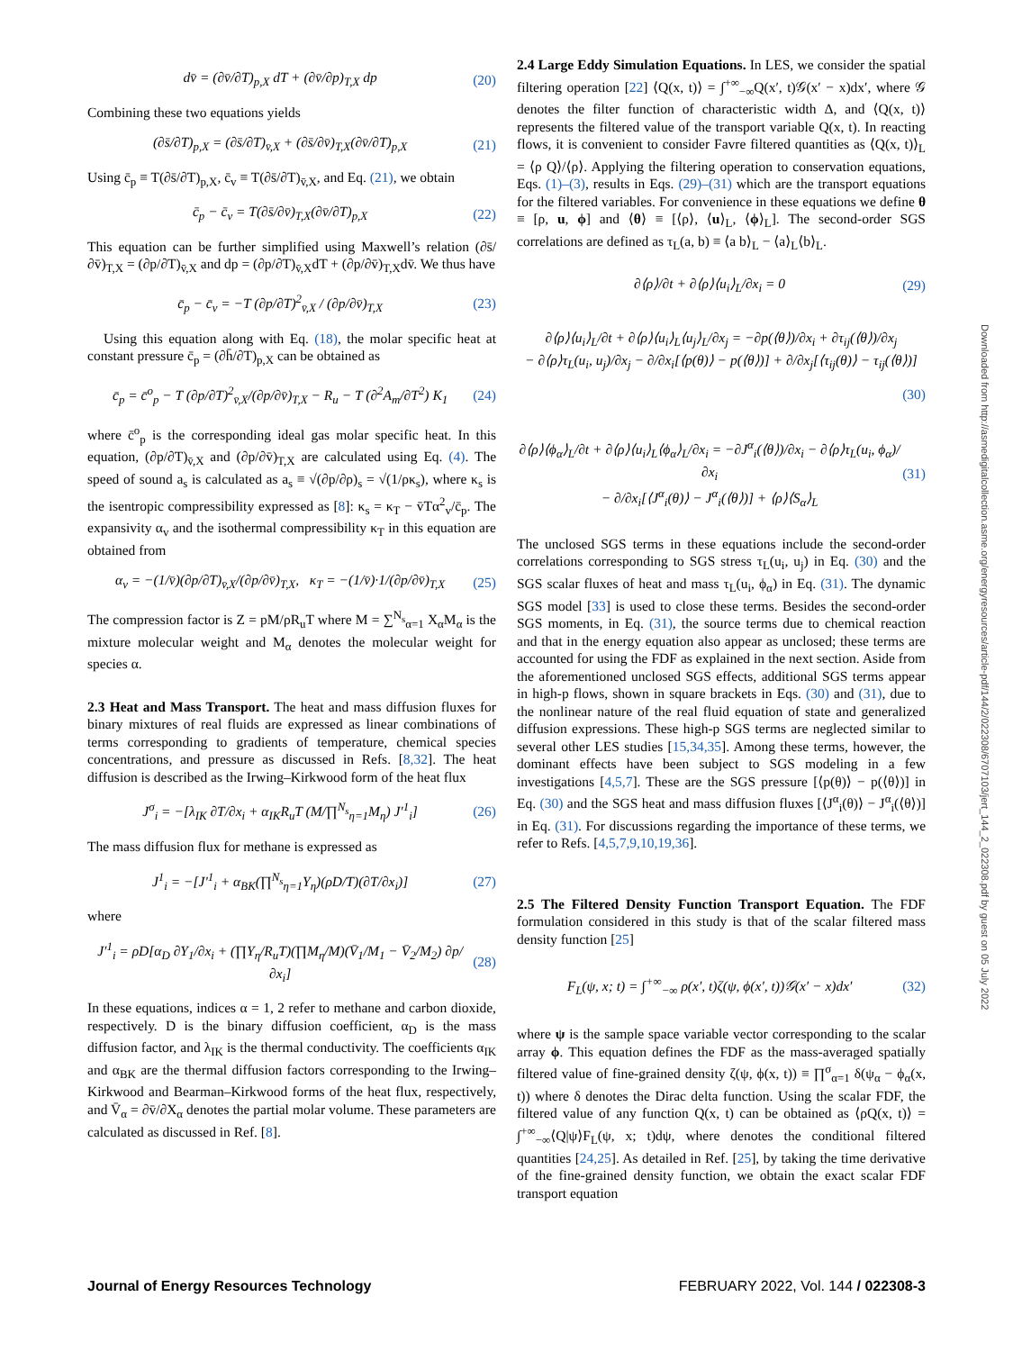dv̄ = (∂v̄/∂T)<sub>p,X</sub> dT + (∂v̄/∂p)<sub>T,X</sub> dp (20)
Combining these two equations yields
(∂s̄/∂T)<sub>p,X</sub> = (∂s̄/∂T)<sub>v̄,X</sub> + (∂s̄/∂v̄)<sub>T,X</sub>(∂v̄/∂T)<sub>p,X</sub> (21)
Using c̄<sub>p</sub> ≡ T(∂s̄/∂T)<sub>p,X</sub>, c̄<sub>v</sub> ≡ T(∂s̄/∂T)<sub>v̄,X</sub>, and Eq. (21), we obtain
c̄<sub>p</sub> − c̄<sub>v</sub> = T(∂s̄/∂v̄)<sub>T,X</sub>(∂v̄/∂T)<sub>p,X</sub> (22)
This equation can be further simplified using Maxwell’s relation (∂s̄/∂v̄)<sub>T,X</sub> = (∂p/∂T)<sub>v̄,X</sub> and dp = (∂p/∂T)<sub>v̄,X</sub>dT + (∂p/∂v̄)<sub>T,X</sub>dv̄. We thus have
c̄<sub>p</sub> − c̄<sub>v</sub> = −T (∂p/∂T)<sup>2</sup><sub>v̄,X</sub> / (∂p/∂v̄)<sub>T,X</sub> (23)
Using this equation along with Eq. (18), the molar specific heat at constant pressure c̄<sub>p</sub> = (∂h̄/∂T)<sub>p,X</sub> can be obtained as
c̄<sub>p</sub> = c̄<sup>o</sup><sub>p</sub> − T (∂p/∂T)<sup>2</sup><sub>v̄,X</sub>/(∂p/∂v̄)<sub>T,X</sub> − R<sub>u</sub> − T (∂<sup>2</sup>A<sub>m</sub>/∂T<sup>2</sup>) K<sub>1</sub> (24)
where c̄<sup>o</sup><sub>p</sub> is the corresponding ideal gas molar specific heat. In this equation, (∂p/∂T)<sub>v̄,X</sub> and (∂p/∂v̄)<sub>T,X</sub> are calculated using Eq. (4). The speed of sound a<sub>s</sub> is calculated as a<sub>s</sub> ≡ √(∂p/∂ρ)<sub>s</sub> = √(1/ρκ<sub>s</sub>), where κ<sub>s</sub> is the isentropic compressibility expressed as [8]: κ<sub>s</sub> = κ<sub>T</sub> − v̄Tα<sup>2</sup><sub>v</sub>/c̄<sub>p</sub>. The expansivity α<sub>v</sub> and the isothermal compressibility κ<sub>T</sub> in this equation are obtained from
α<sub>v</sub> = −(1/v̄)(∂p/∂T)<sub>v̄,X</sub>/(∂p/∂v̄)<sub>T,X</sub>, κ<sub>T</sub> = −(1/v̄)·1/(∂p/∂v̄)<sub>T,X</sub> (25)
The compression factor is Z = pM/ρR<sub>u</sub>T where M = ∑<sup>N<sub>s</sub></sup><sub>α=1</sub> X<sub>α</sub>M<sub>α</sub> is the mixture molecular weight and M<sub>α</sub> denotes the molecular weight for species α.
2.3 Heat and Mass Transport.
The heat and mass diffusion fluxes for binary mixtures of real fluids are expressed as linear combinations of terms corresponding to gradients of temperature, chemical species concentrations, and pressure as discussed in Refs. [8,32]. The heat diffusion is described as the Irwing–Kirkwood form of the heat flux
J<sup>σ</sup><sub>i</sub> = −[λ<sub>IK</sub> ∂T/∂x<sub>i</sub> + α<sub>IK</sub>R<sub>u</sub>T (M/∏<sup>N<sub>s</sub></sup><sub>η=1</sub>M<sub>η</sub>) J′<sup>1</sup><sub>i</sub>] (26)
The mass diffusion flux for methane is expressed as
J<sup>1</sup><sub>i</sub> = −[J′<sup>1</sup><sub>i</sub> + α<sub>BK</sub>(∏<sup>N<sub>s</sub></sup><sub>η=1</sub>Y<sub>η</sub>)(ρD/T)(∂T/∂x<sub>i</sub>)] (27)
where
J′<sup>1</sup><sub>i</sub> = ρD[α<sub>D</sub> ∂Y<sub>1</sub>/∂x<sub>i</sub> + (∏Y<sub>η</sub>/R<sub>u</sub>T)(∏M<sub>η</sub>/M)(V̄<sub>1</sub>/M<sub>1</sub> − V̄<sub>2</sub>/M<sub>2</sub>) ∂p/∂x<sub>i</sub>] (28)
In these equations, indices α = 1, 2 refer to methane and carbon dioxide, respectively. D is the binary diffusion coefficient, α<sub>D</sub> is the mass diffusion factor, and λ<sub>IK</sub> is the thermal conductivity. The coefficients α<sub>IK</sub> and α<sub>BK</sub> are the thermal diffusion factors corresponding to the Irwing–Kirkwood and Bearman–Kirkwood forms of the heat flux, respectively, and V̄<sub>α</sub> = ∂v̄/∂X<sub>α</sub> denotes the partial molar volume. These parameters are calculated as discussed in Ref. [8].
2.4 Large Eddy Simulation Equations.
In LES, we consider the spatial filtering operation [22] ⟨Q(x, t)⟩ = ∫<sup>+∞</sup><sub>−∞</sub>Q(x′, t)𝒢(x′ − x)dx′, where 𝒢 denotes the filter function of characteristic width Δ, and ⟨Q(x, t)⟩ represents the filtered value of the transport variable Q(x, t). In reacting flows, it is convenient to consider Favre filtered quantities as ⟨Q(x, t)⟩<sub>L</sub> = ⟨ρ Q⟩/⟨ρ⟩. Applying the filtering operation to conservation equations, Eqs. (1)–(3), results in Eqs. (29)–(31) which are the transport equations for the filtered variables. For convenience in these equations we define θ ≡ [ρ, u, ϕ] and ⟨θ⟩ ≡ [⟨ρ⟩, ⟨u⟩<sub>L</sub>, ⟨ϕ⟩<sub>L</sub>]. The second-order SGS correlations are defined as τ<sub>L</sub>(a, b) ≡ ⟨a b⟩<sub>L</sub> − ⟨a⟩<sub>L</sub>⟨b⟩<sub>L</sub>.
∂⟨ρ⟩/∂t + ∂⟨ρ⟩⟨u<sub>i</sub>⟩<sub>L</sub>/∂x<sub>i</sub> = 0 (29)
∂⟨ρ⟩⟨u<sub>i</sub>⟩<sub>L</sub>/∂t + ∂⟨ρ⟩⟨u<sub>i</sub>⟩<sub>L</sub>⟨u<sub>j</sub>⟩<sub>L</sub>/∂x<sub>j</sub> = −∂p(⟨θ⟩)/∂x<sub>i</sub> + ∂τ<sub>ij</sub>(⟨θ⟩)/∂x<sub>j</sub>
− ∂⟨ρ⟩τ<sub>L</sub>(u<sub>i</sub>, u<sub>j</sub>)/∂x<sub>j</sub> − ∂/∂x<sub>i</sub>[⟨p(θ)⟩ − p(⟨θ⟩)] + ∂/∂x<sub>j</sub>[⟨τ<sub>ij</sub>(θ)⟩ − τ<sub>ij</sub>(⟨θ⟩)]
(30)
∂⟨ρ⟩⟨ϕ<sub>α</sub>⟩<sub>L</sub>/∂t + ∂⟨ρ⟩⟨u<sub>i</sub>⟩<sub>L</sub>⟨ϕ<sub>α</sub>⟩<sub>L</sub>/∂x<sub>i</sub> = −∂J<sup>α</sup><sub>i</sub>(⟨θ⟩)/∂x<sub>i</sub> − ∂⟨ρ⟩τ<sub>L</sub>(u<sub>i</sub>, ϕ<sub>α</sub>)/∂x<sub>i</sub>
− ∂/∂x<sub>i</sub>[⟨J<sup>α</sup><sub>i</sub>(θ)⟩ − J<sup>α</sup><sub>i</sub>(⟨θ⟩)] + ⟨ρ⟩⟨S<sub>α</sub>⟩<sub>L</sub> (31)
The unclosed SGS terms in these equations include the second-order correlations corresponding to SGS stress τ<sub>L</sub>(u<sub>i</sub>, u<sub>j</sub>) in Eq. (30) and the SGS scalar fluxes of heat and mass τ<sub>L</sub>(u<sub>i</sub>, ϕ<sub>α</sub>) in Eq. (31). The dynamic SGS model [33] is used to close these terms. Besides the second-order SGS moments, in Eq. (31), the source terms due to chemical reaction and that in the energy equation also appear as unclosed; these terms are accounted for using the FDF as explained in the next section. Aside from the aforementioned unclosed SGS effects, additional SGS terms appear in high-p flows, shown in square brackets in Eqs. (30) and (31), due to the nonlinear nature of the real fluid equation of state and generalized diffusion expressions. These high-p SGS terms are neglected similar to several other LES studies [15,34,35]. Among these terms, however, the dominant effects have been subject to SGS modeling in a few investigations [4,5,7]. These are the SGS pressure [⟨p(θ)⟩ − p(⟨θ⟩)] in Eq. (30) and the SGS heat and mass diffusion fluxes [⟨J<sup>α</sup><sub>i</sub>(θ)⟩ − J<sup>α</sup><sub>i</sub>(⟨θ⟩)] in Eq. (31). For discussions regarding the importance of these terms, we refer to Refs. [4,5,7,9,10,19,36].
2.5 The Filtered Density Function Transport Equation.
The FDF formulation considered in this study is that of the scalar filtered mass density function [25]
F<sub>L</sub>(ψ, x; t) = ∫<sup>+∞</sup><sub>−∞</sub> ρ(x′, t)ζ(ψ, ϕ(x′, t))𝒢(x′ − x)dx′ (32)
where ψ is the sample space variable vector corresponding to the scalar array ϕ. This equation defines the FDF as the mass-averaged spatially filtered value of fine-grained density ζ(ψ, ϕ(x, t)) ≡ ∏<sup>σ</sup><sub>α=1</sub> δ(ψ<sub>α</sub> − ϕ<sub>α</sub>(x, t)) where δ denotes the Dirac delta function. Using the scalar FDF, the filtered value of any function Q(x, t) can be obtained as ⟨ρQ(x, t)⟩ = ∫<sup>+∞</sup><sub>−∞</sub>⟨Q|ψ⟩F<sub>L</sub>(ψ, x; t)dψ, where denotes the conditional filtered quantities [24,25]. As detailed in Ref. [25], by taking the time derivative of the fine-grained density function, we obtain the exact scalar FDF transport equation
Journal of Energy Resources Technology FEBRUARY 2022, Vol. 144 / 022308-3
Downloaded from http://asmedigitalcollection.asme.org/energyresources/article-pdf/144/2/022308/6707103/jert_144_2_022308.pdf by guest on 05 July 2022